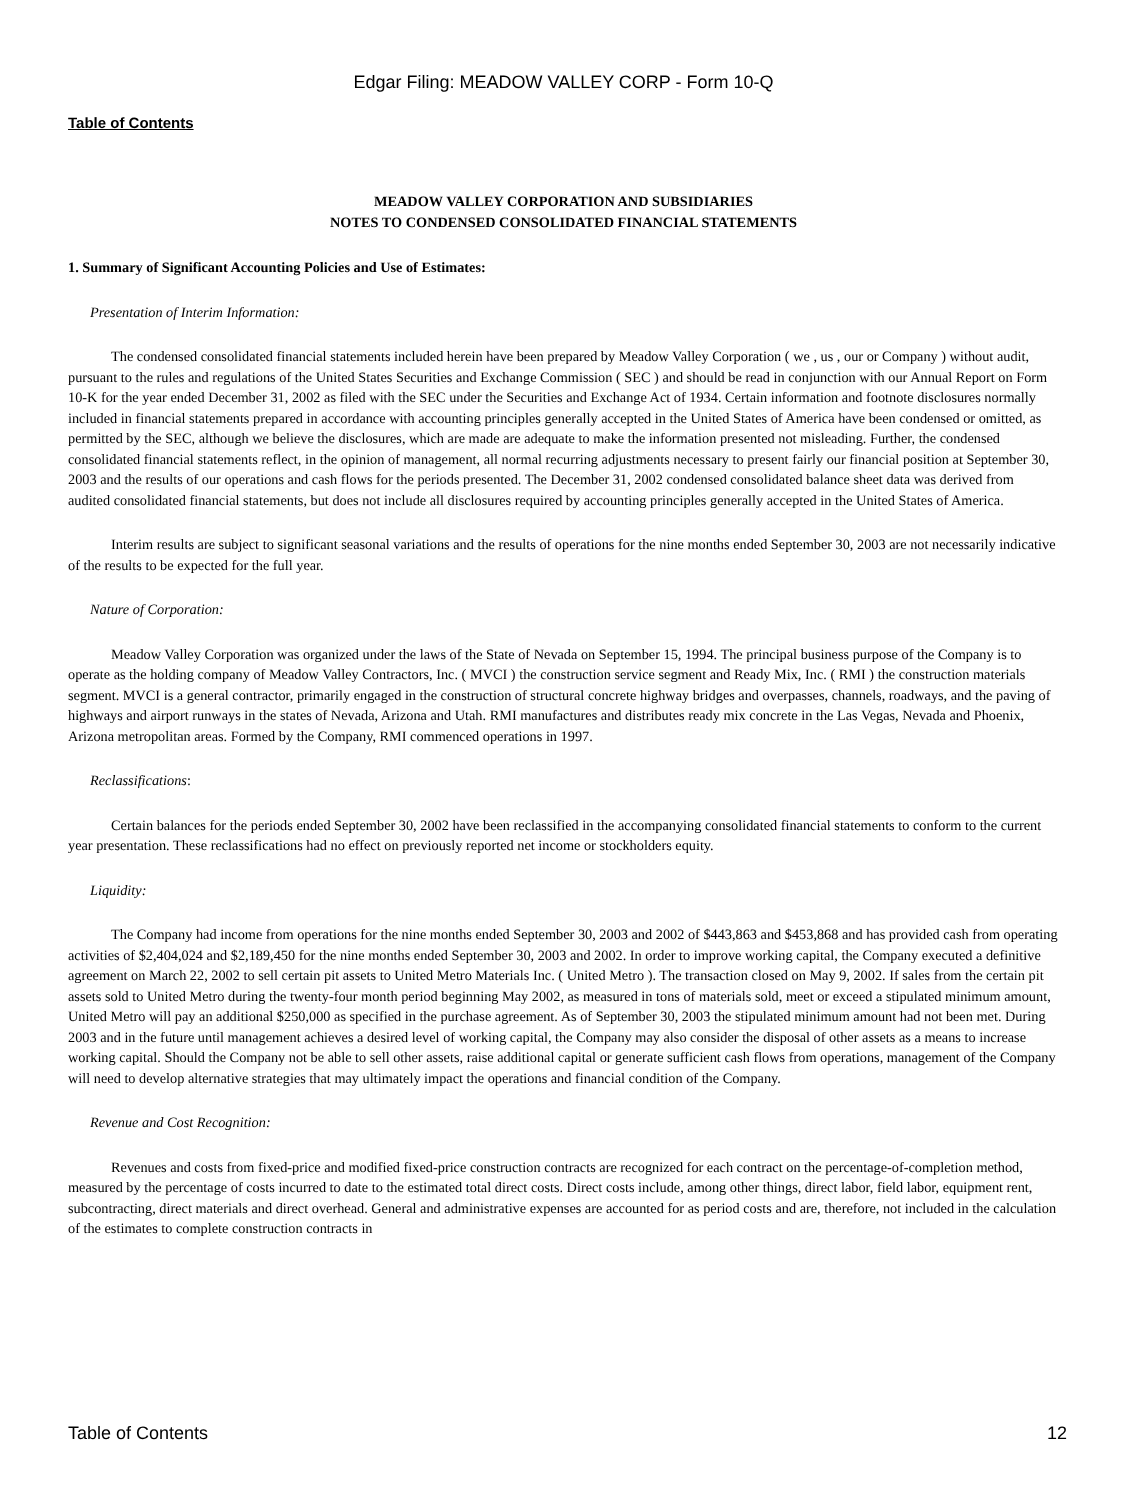Edgar Filing: MEADOW VALLEY CORP - Form 10-Q
Table of Contents
MEADOW VALLEY CORPORATION AND SUBSIDIARIES
NOTES TO CONDENSED CONSOLIDATED FINANCIAL STATEMENTS
1. Summary of Significant Accounting Policies and Use of Estimates:
Presentation of Interim Information:
The condensed consolidated financial statements included herein have been prepared by Meadow Valley Corporation ( we , us , our or Company ) without audit, pursuant to the rules and regulations of the United States Securities and Exchange Commission ( SEC ) and should be read in conjunction with our Annual Report on Form 10-K for the year ended December 31, 2002 as filed with the SEC under the Securities and Exchange Act of 1934. Certain information and footnote disclosures normally included in financial statements prepared in accordance with accounting principles generally accepted in the United States of America have been condensed or omitted, as permitted by the SEC, although we believe the disclosures, which are made are adequate to make the information presented not misleading. Further, the condensed consolidated financial statements reflect, in the opinion of management, all normal recurring adjustments necessary to present fairly our financial position at September 30, 2003 and the results of our operations and cash flows for the periods presented. The December 31, 2002 condensed consolidated balance sheet data was derived from audited consolidated financial statements, but does not include all disclosures required by accounting principles generally accepted in the United States of America.
Interim results are subject to significant seasonal variations and the results of operations for the nine months ended September 30, 2003 are not necessarily indicative of the results to be expected for the full year.
Nature of Corporation:
Meadow Valley Corporation was organized under the laws of the State of Nevada on September 15, 1994. The principal business purpose of the Company is to operate as the holding company of Meadow Valley Contractors, Inc. ( MVCI ) the construction service segment and Ready Mix, Inc. ( RMI ) the construction materials segment. MVCI is a general contractor, primarily engaged in the construction of structural concrete highway bridges and overpasses, channels, roadways, and the paving of highways and airport runways in the states of Nevada, Arizona and Utah. RMI manufactures and distributes ready mix concrete in the Las Vegas, Nevada and Phoenix, Arizona metropolitan areas. Formed by the Company, RMI commenced operations in 1997.
Reclassifications:
Certain balances for the periods ended September 30, 2002 have been reclassified in the accompanying consolidated financial statements to conform to the current year presentation. These reclassifications had no effect on previously reported net income or stockholders equity.
Liquidity:
The Company had income from operations for the nine months ended September 30, 2003 and 2002 of $443,863 and $453,868 and has provided cash from operating activities of $2,404,024 and $2,189,450 for the nine months ended September 30, 2003 and 2002. In order to improve working capital, the Company executed a definitive agreement on March 22, 2002 to sell certain pit assets to United Metro Materials Inc. ( United Metro ). The transaction closed on May 9, 2002. If sales from the certain pit assets sold to United Metro during the twenty-four month period beginning May 2002, as measured in tons of materials sold, meet or exceed a stipulated minimum amount, United Metro will pay an additional $250,000 as specified in the purchase agreement. As of September 30, 2003 the stipulated minimum amount had not been met. During 2003 and in the future until management achieves a desired level of working capital, the Company may also consider the disposal of other assets as a means to increase working capital. Should the Company not be able to sell other assets, raise additional capital or generate sufficient cash flows from operations, management of the Company will need to develop alternative strategies that may ultimately impact the operations and financial condition of the Company.
Revenue and Cost Recognition:
Revenues and costs from fixed-price and modified fixed-price construction contracts are recognized for each contract on the percentage-of-completion method, measured by the percentage of costs incurred to date to the estimated total direct costs. Direct costs include, among other things, direct labor, field labor, equipment rent, subcontracting, direct materials and direct overhead. General and administrative expenses are accounted for as period costs and are, therefore, not included in the calculation of the estimates to complete construction contracts in
Table of Contents 12